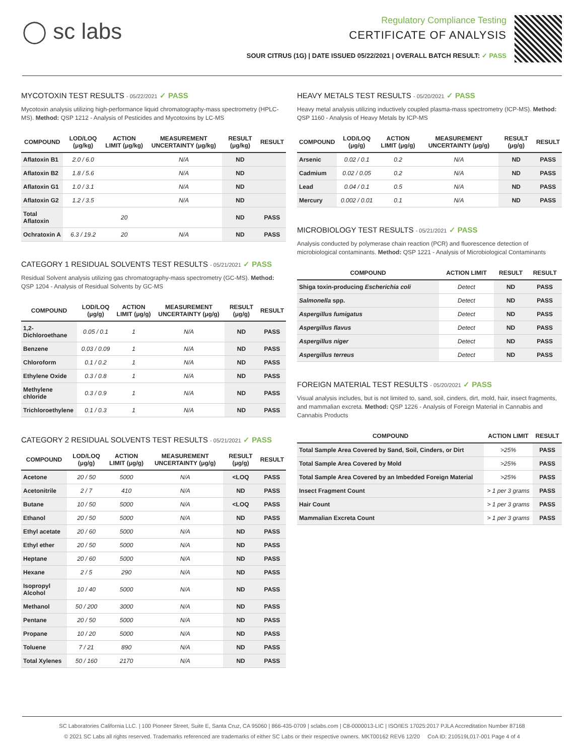◯ sc labs
Regulatory Compliance Testing
CERTIFICATE OF ANALYSIS
SOUR CITRUS (1G) | DATE ISSUED 05/22/2021 | OVERALL BATCH RESULT: ✓ PASS
MYCOTOXIN TEST RESULTS - 05/22/2021 ✓ PASS
Mycotoxin analysis utilizing high-performance liquid chromatography-mass spectrometry (HPLC-MS). Method: QSP 1212 - Analysis of Pesticides and Mycotoxins by LC-MS
| COMPOUND | LOD/LOQ (μg/kg) | ACTION LIMIT (μg/kg) | MEASUREMENT UNCERTAINTY (μg/kg) | RESULT (μg/kg) | RESULT |
| --- | --- | --- | --- | --- | --- |
| Aflatoxin B1 | 2.0 / 6.0 | | N/A | ND | |
| Aflatoxin B2 | 1.8 / 5.6 | | N/A | ND | |
| Aflatoxin G1 | 1.0 / 3.1 | | N/A | ND | |
| Aflatoxin G2 | 1.2 / 3.5 | | N/A | ND | |
| Total Aflatoxin | | 20 | | ND | PASS |
| Ochratoxin A | 6.3 / 19.2 | 20 | N/A | ND | PASS |
CATEGORY 1 RESIDUAL SOLVENTS TEST RESULTS - 05/21/2021 ✓ PASS
Residual Solvent analysis utilizing gas chromatography-mass spectrometry (GC-MS). Method: QSP 1204 - Analysis of Residual Solvents by GC-MS
| COMPOUND | LOD/LOQ (μg/g) | ACTION LIMIT (μg/g) | MEASUREMENT UNCERTAINTY (μg/g) | RESULT (μg/g) | RESULT |
| --- | --- | --- | --- | --- | --- |
| 1,2-Dichloroethane | 0.05 / 0.1 | 1 | N/A | ND | PASS |
| Benzene | 0.03 / 0.09 | 1 | N/A | ND | PASS |
| Chloroform | 0.1 / 0.2 | 1 | N/A | ND | PASS |
| Ethylene Oxide | 0.3 / 0.8 | 1 | N/A | ND | PASS |
| Methylene chloride | 0.3 / 0.9 | 1 | N/A | ND | PASS |
| Trichloroethylene | 0.1 / 0.3 | 1 | N/A | ND | PASS |
CATEGORY 2 RESIDUAL SOLVENTS TEST RESULTS - 05/21/2021 ✓ PASS
| COMPOUND | LOD/LOQ (μg/g) | ACTION LIMIT (μg/g) | MEASUREMENT UNCERTAINTY (μg/g) | RESULT (μg/g) | RESULT |
| --- | --- | --- | --- | --- | --- |
| Acetone | 20 / 50 | 5000 | N/A | <LOQ | PASS |
| Acetonitrile | 2 / 7 | 410 | N/A | ND | PASS |
| Butane | 10 / 50 | 5000 | N/A | <LOQ | PASS |
| Ethanol | 20 / 50 | 5000 | N/A | ND | PASS |
| Ethyl acetate | 20 / 60 | 5000 | N/A | ND | PASS |
| Ethyl ether | 20 / 50 | 5000 | N/A | ND | PASS |
| Heptane | 20 / 60 | 5000 | N/A | ND | PASS |
| Hexane | 2 / 5 | 290 | N/A | ND | PASS |
| Isopropyl Alcohol | 10 / 40 | 5000 | N/A | ND | PASS |
| Methanol | 50 / 200 | 3000 | N/A | ND | PASS |
| Pentane | 20 / 50 | 5000 | N/A | ND | PASS |
| Propane | 10 / 20 | 5000 | N/A | ND | PASS |
| Toluene | 7 / 21 | 890 | N/A | ND | PASS |
| Total Xylenes | 50 / 160 | 2170 | N/A | ND | PASS |
HEAVY METALS TEST RESULTS - 05/20/2021 ✓ PASS
Heavy metal analysis utilizing inductively coupled plasma-mass spectrometry (ICP-MS). Method: QSP 1160 - Analysis of Heavy Metals by ICP-MS
| COMPOUND | LOD/LOQ (μg/g) | ACTION LIMIT (μg/g) | MEASUREMENT UNCERTAINTY (μg/g) | RESULT (μg/g) | RESULT |
| --- | --- | --- | --- | --- | --- |
| Arsenic | 0.02 / 0.1 | 0.2 | N/A | ND | PASS |
| Cadmium | 0.02 / 0.05 | 0.2 | N/A | ND | PASS |
| Lead | 0.04 / 0.1 | 0.5 | N/A | ND | PASS |
| Mercury | 0.002 / 0.01 | 0.1 | N/A | ND | PASS |
MICROBIOLOGY TEST RESULTS - 05/21/2021 ✓ PASS
Analysis conducted by polymerase chain reaction (PCR) and fluorescence detection of microbiological contaminants. Method: QSP 1221 - Analysis of Microbiological Contaminants
| COMPOUND | ACTION LIMIT | RESULT | RESULT |
| --- | --- | --- | --- |
| Shiga toxin-producing Escherichia coli | Detect | ND | PASS |
| Salmonella spp. | Detect | ND | PASS |
| Aspergillus fumigatus | Detect | ND | PASS |
| Aspergillus flavus | Detect | ND | PASS |
| Aspergillus niger | Detect | ND | PASS |
| Aspergillus terreus | Detect | ND | PASS |
FOREIGN MATERIAL TEST RESULTS - 05/20/2021 ✓ PASS
Visual analysis includes, but is not limited to, sand, soil, cinders, dirt, mold, hair, insect fragments, and mammalian excreta. Method: QSP 1226 - Analysis of Foreign Material in Cannabis and Cannabis Products
| COMPOUND | ACTION LIMIT | RESULT |
| --- | --- | --- |
| Total Sample Area Covered by Sand, Soil, Cinders, or Dirt | >25% | PASS |
| Total Sample Area Covered by Mold | >25% | PASS |
| Total Sample Area Covered by an Imbedded Foreign Material | >25% | PASS |
| Insect Fragment Count | > 1 per 3 grams | PASS |
| Hair Count | > 1 per 3 grams | PASS |
| Mammalian Excreta Count | > 1 per 3 grams | PASS |
SC Laboratories California LLC. | 100 Pioneer Street, Suite E, Santa Cruz, CA 95060 | 866-435-0709 | sclabs.com | C8-0000013-LIC | ISO/IES 17025:2017 PJLA Accreditation Number 87168
© 2021 SC Labs all rights reserved. Trademarks referenced are trademarks of either SC Labs or their respective owners. MKT00162 REV6 12/20 CoA ID: 210519L017-001 Page 4 of 4